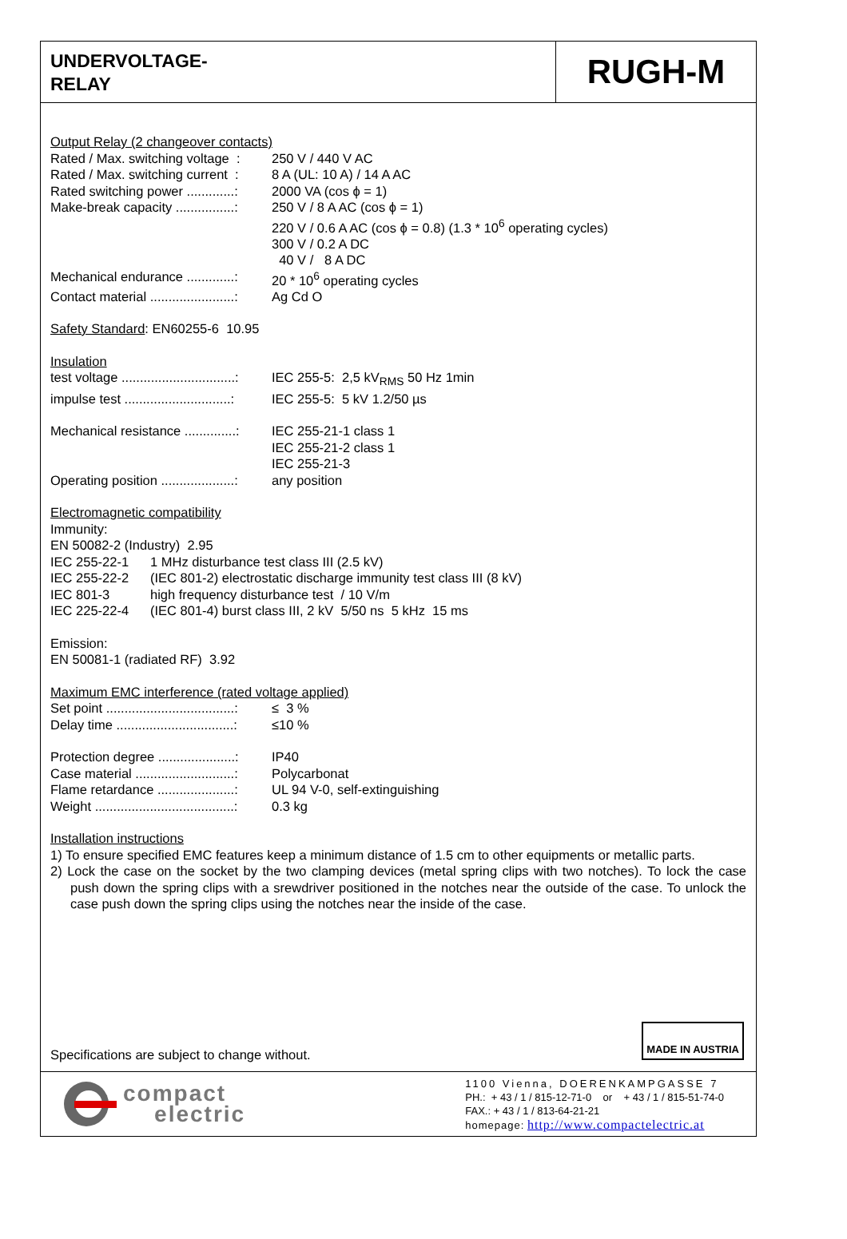UNDERVOLTAGE-
RELAY
RUGH-M
Output Relay (2 changeover contacts)
| Rated / Max. switching voltage : | 250 V / 440 V AC |
| Rated / Max. switching current : | 8 A (UL: 10 A) / 14 A AC |
| Rated switching power .............: | 2000 VA (cos ϕ = 1) |
| Make-break capacity ................: | 250 V / 8 A AC (cos ϕ = 1) 220 V / 0.6 A AC (cos ϕ = 0.8) (1.3 * 10<sup>6</sup> operating cycles) 300 V / 0.2 A DC 40 V / 8 A DC |
| Mechanical endurance .............: | 20 * 10<sup>6</sup> operating cycles |
| Contact material .......................: | Ag Cd O |
Safety Standard: EN60255-6 10.95
Insulation
| test voltage ...............................: | IEC 255-5: 2,5 kV<sub>RMS</sub> 50 Hz 1min |
| impulse test .............................: | IEC 255-5: 5 kV 1.2/50 µs |
| Mechanical resistance ..............: | IEC 255-21-1 class 1 IEC 255-21-2 class 1 IEC 255-21-3 |
| Operating position ....................: | any position |
Electromagnetic compatibility
Immunity:
EN 50082-2 (Industry) 2.95
| IEC 255-22-1 | 1 MHz disturbance test class III (2.5 kV) |
| IEC 255-22-2 | (IEC 801-2) electrostatic discharge immunity test class III (8 kV) |
| IEC 801-3 | high frequency disturbance test / 10 V/m |
| IEC 225-22-4 | (IEC 801-4) burst class III, 2 kV 5/50 ns 5 kHz 15 ms |
Emission:
EN 50081-1 (radiated RF) 3.92
Maximum EMC interference (rated voltage applied)
| Set point ...................................: | ≤ 3 % |
| Delay time ................................: | ≤10 % |
| Protection degree .....................: | IP40 |
| Case material ...........................: | Polycarbonat |
| Flame retardance .....................: | UL 94 V-0, self-extinguishing |
| Weight ......................................: | 0.3 kg |
Installation instructions
1) To ensure specified EMC features keep a minimum distance of 1.5 cm to other equipments or metallic parts.
2) Lock the case on the socket by the two clamping devices (metal spring clips with two notches). To lock the case push down the spring clips with a srewdriver positioned in the notches near the outside of the case. To unlock the case push down the spring clips using the notches near the inside of the case.
Specifications are subject to change without.
MADE IN AUSTRIA
compact
electric
1100 Vienna, DOERENKAMPGASSE 7
PH.: + 43 / 1 / 815-12-71-0 or + 43 / 1 / 815-51-74-0
FAX.: + 43 / 1 / 813-64-21-21
homepage: http://www.compactelectric.at